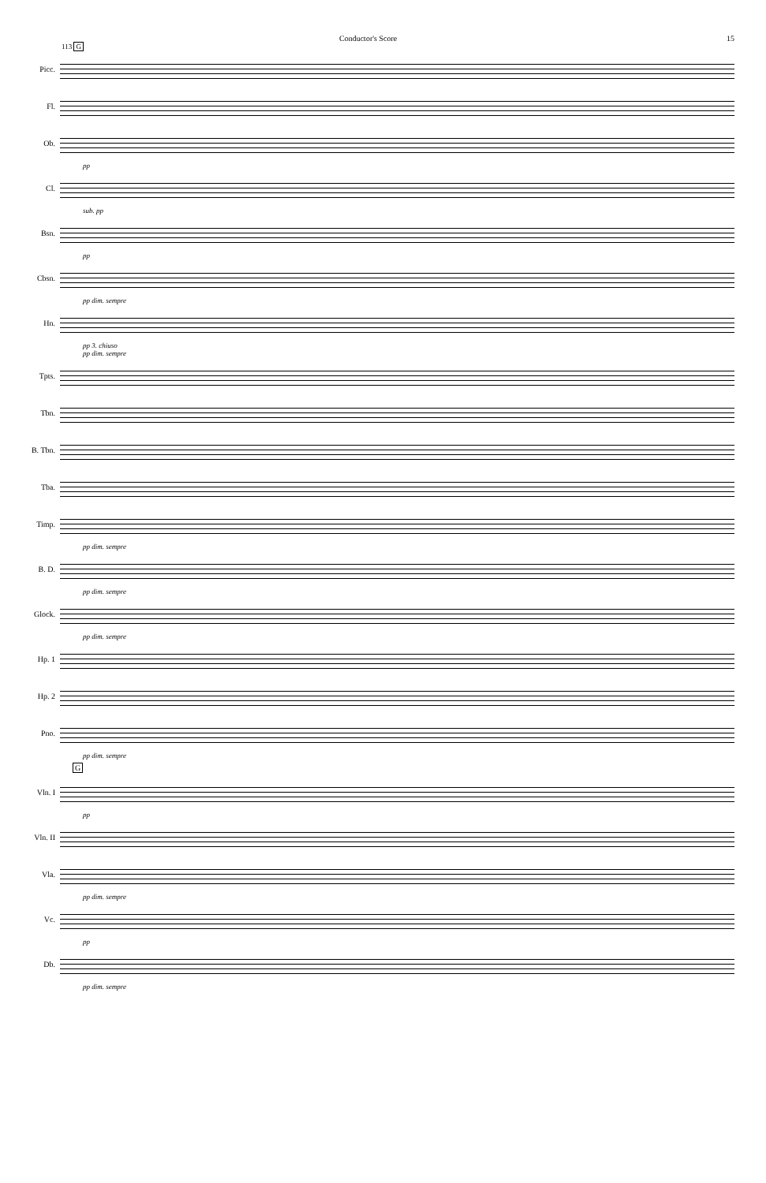Conductor's Score 15
113 G
Picc.
Fl.
Ob.
pp
Cl.
sub. pp
Bsn.
pp
Cbsn.
pp dim. sempre
Hn.
pp 3. chiuso
pp dim. sempre
Tpts.
Tbn.
B. Tbn.
Tba.
Timp.
pp dim. sempre
B. D.
pp dim. sempre
Glock.
pp dim. sempre
Hp. 1
Hp. 2
Pno.
pp dim. sempre
G
Vln. I
pp
Vln. II
Vla.
pp dim. sempre
Vc.
pp
Db.
pp dim. sempre